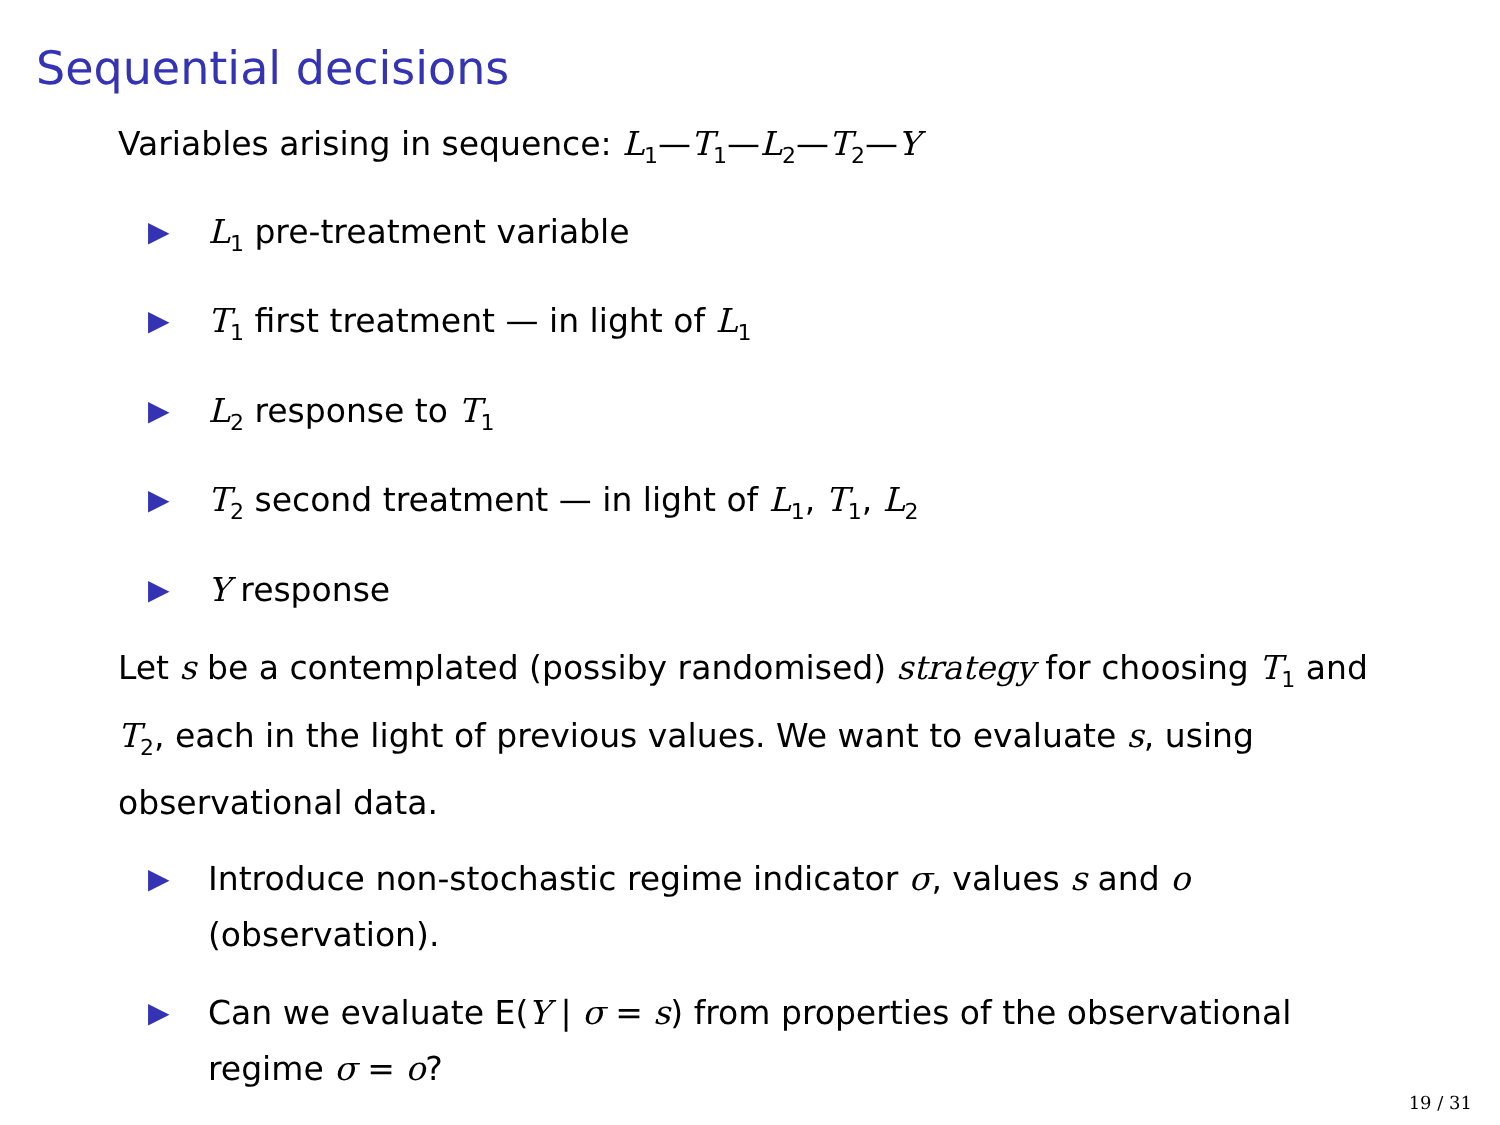Sequential decisions
Variables arising in sequence: L<sub>1</sub>—T<sub>1</sub>—L<sub>2</sub>—T<sub>2</sub>—Y
▶ L<sub>1</sub> pre-treatment variable
▶ T<sub>1</sub> first treatment — in light of L<sub>1</sub>
▶ L<sub>2</sub> response to T<sub>1</sub>
▶ T<sub>2</sub> second treatment — in light of L<sub>1</sub>, T<sub>1</sub>, L<sub>2</sub>
▶ Y response
Let s be a contemplated (possiby randomised) strategy for choosing T<sub>1</sub> and T<sub>2</sub>, each in the light of previous values. We want to evaluate s, using observational data.
▶ Introduce non-stochastic regime indicator σ, values s and o (observation).
▶ Can we evaluate E(Y | σ = s) from properties of the observational regime σ = o?
19 / 31